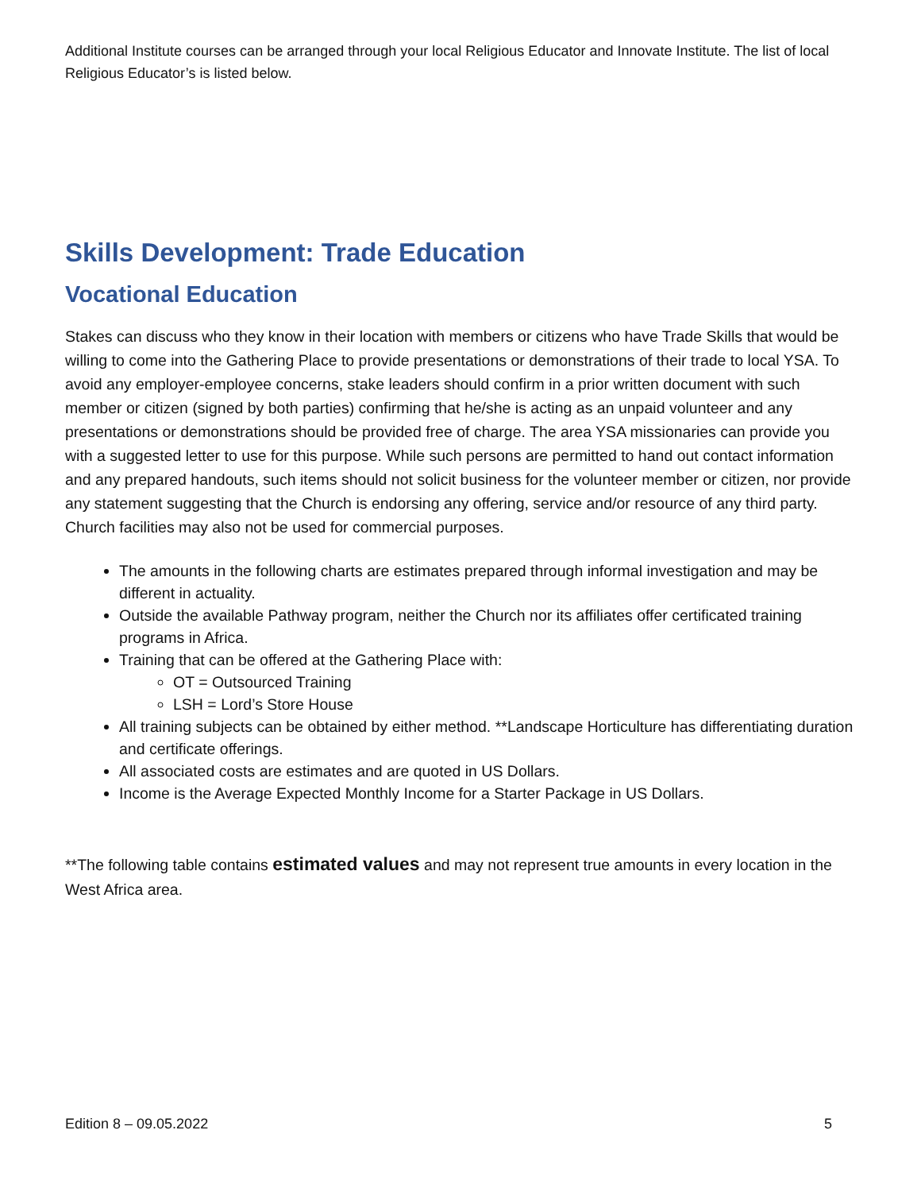Additional Institute courses can be arranged through your local Religious Educator and Innovate Institute. The list of local Religious Educator’s is listed below.
Skills Development: Trade Education
Vocational Education
Stakes can discuss who they know in their location with members or citizens who have Trade Skills that would be willing to come into the Gathering Place to provide presentations or demonstrations of their trade to local YSA. To avoid any employer-employee concerns, stake leaders should confirm in a prior written document with such member or citizen (signed by both parties) confirming that he/she is acting as an unpaid volunteer and any presentations or demonstrations should be provided free of charge. The area YSA missionaries can provide you with a suggested letter to use for this purpose. While such persons are permitted to hand out contact information and any prepared handouts, such items should not solicit business for the volunteer member or citizen, nor provide any statement suggesting that the Church is endorsing any offering, service and/or resource of any third party. Church facilities may also not be used for commercial purposes.
The amounts in the following charts are estimates prepared through informal investigation and may be different in actuality.
Outside the available Pathway program, neither the Church nor its affiliates offer certificated training programs in Africa.
Training that can be offered at the Gathering Place with:
OT = Outsourced Training
LSH = Lord’s Store House
All training subjects can be obtained by either method. **Landscape Horticulture has differentiating duration and certificate offerings.
All associated costs are estimates and are quoted in US Dollars.
Income is the Average Expected Monthly Income for a Starter Package in US Dollars.
**The following table contains estimated values and may not represent true amounts in every location in the West Africa area.
Edition 8 – 09.05.2022 5